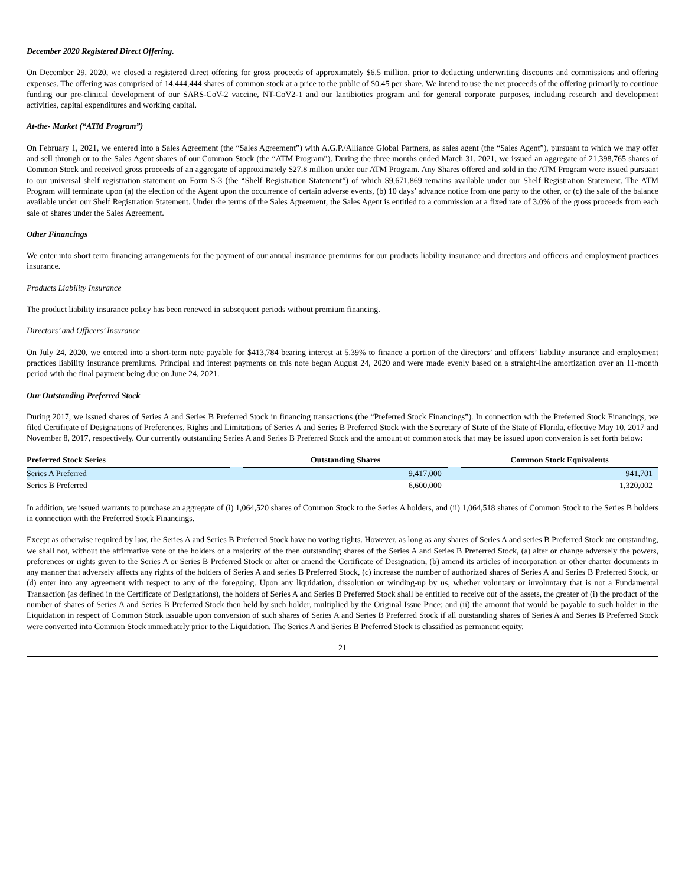December 2020 Registered Direct Offering.
On December 29, 2020, we closed a registered direct offering for gross proceeds of approximately $6.5 million, prior to deducting underwriting discounts and commissions and offering expenses. The offering was comprised of 14,444,444 shares of common stock at a price to the public of $0.45 per share. We intend to use the net proceeds of the offering primarily to continue funding our pre-clinical development of our SARS-CoV-2 vaccine, NT-CoV2-1 and our lantibiotics program and for general corporate purposes, including research and development activities, capital expenditures and working capital.
At-the- Market (“ATM Program”)
On February 1, 2021, we entered into a Sales Agreement (the “Sales Agreement”) with A.G.P./Alliance Global Partners, as sales agent (the “Sales Agent”), pursuant to which we may offer and sell through or to the Sales Agent shares of our Common Stock (the “ATM Program”). During the three months ended March 31, 2021, we issued an aggregate of 21,398,765 shares of Common Stock and received gross proceeds of an aggregate of approximately $27.8 million under our ATM Program. Any Shares offered and sold in the ATM Program were issued pursuant to our universal shelf registration statement on Form S-3 (the “Shelf Registration Statement”) of which $9,671,869 remains available under our Shelf Registration Statement. The ATM Program will terminate upon (a) the election of the Agent upon the occurrence of certain adverse events, (b) 10 days’ advance notice from one party to the other, or (c) the sale of the balance available under our Shelf Registration Statement. Under the terms of the Sales Agreement, the Sales Agent is entitled to a commission at a fixed rate of 3.0% of the gross proceeds from each sale of shares under the Sales Agreement.
Other Financings
We enter into short term financing arrangements for the payment of our annual insurance premiums for our products liability insurance and directors and officers and employment practices insurance.
Products Liability Insurance
The product liability insurance policy has been renewed in subsequent periods without premium financing.
Directors’ and Officers’ Insurance
On July 24, 2020, we entered into a short-term note payable for $413,784 bearing interest at 5.39% to finance a portion of the directors’ and officers’ liability insurance and employment practices liability insurance premiums. Principal and interest payments on this note began August 24, 2020 and were made evenly based on a straight-line amortization over an 11-month period with the final payment being due on June 24, 2021.
Our Outstanding Preferred Stock
During 2017, we issued shares of Series A and Series B Preferred Stock in financing transactions (the “Preferred Stock Financings”). In connection with the Preferred Stock Financings, we filed Certificate of Designations of Preferences, Rights and Limitations of Series A and Series B Preferred Stock with the Secretary of State of the State of Florida, effective May 10, 2017 and November 8, 2017, respectively. Our currently outstanding Series A and Series B Preferred Stock and the amount of common stock that may be issued upon conversion is set forth below:
| Preferred Stock Series | | Outstanding Shares | | Common Stock Equivalents |
| --- | --- | --- | --- | --- |
| Series A Preferred | | 9,417,000 | | 941,701 |
| Series B Preferred | | 6,600,000 | | 1,320,002 |
In addition, we issued warrants to purchase an aggregate of (i) 1,064,520 shares of Common Stock to the Series A holders, and (ii) 1,064,518 shares of Common Stock to the Series B holders in connection with the Preferred Stock Financings.
Except as otherwise required by law, the Series A and Series B Preferred Stock have no voting rights. However, as long as any shares of Series A and series B Preferred Stock are outstanding, we shall not, without the affirmative vote of the holders of a majority of the then outstanding shares of the Series A and Series B Preferred Stock, (a) alter or change adversely the powers, preferences or rights given to the Series A or Series B Preferred Stock or alter or amend the Certificate of Designation, (b) amend its articles of incorporation or other charter documents in any manner that adversely affects any rights of the holders of Series A and series B Preferred Stock, (c) increase the number of authorized shares of Series A and Series B Preferred Stock, or (d) enter into any agreement with respect to any of the foregoing. Upon any liquidation, dissolution or winding-up by us, whether voluntary or involuntary that is not a Fundamental Transaction (as defined in the Certificate of Designations), the holders of Series A and Series B Preferred Stock shall be entitled to receive out of the assets, the greater of (i) the product of the number of shares of Series A and Series B Preferred Stock then held by such holder, multiplied by the Original Issue Price; and (ii) the amount that would be payable to such holder in the Liquidation in respect of Common Stock issuable upon conversion of such shares of Series A and Series B Preferred Stock if all outstanding shares of Series A and Series B Preferred Stock were converted into Common Stock immediately prior to the Liquidation. The Series A and Series B Preferred Stock is classified as permanent equity.
21